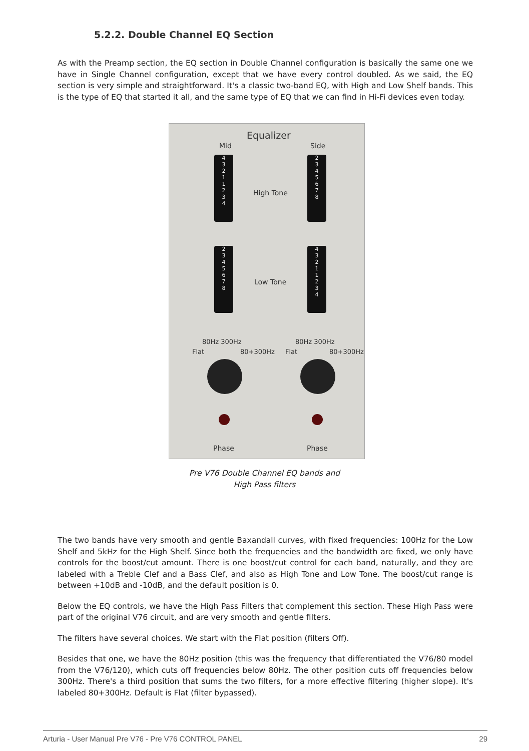5.2.2. Double Channel EQ Section
As with the Preamp section, the EQ section in Double Channel configuration is basically the same one we have in Single Channel configuration, except that we have every control doubled. As we said, the EQ section is very simple and straightforward. It's a classic two-band EQ, with High and Low Shelf bands. This is the type of EQ that started it all, and the same type of EQ that we can find in Hi-Fi devices even today.
Equalizer
Mid Side
4
3
2
1
1
2
3
4
2
3
4
5
6
7
8
High Tone
2
3
4
5
6
7
8
4
3
2
1
1
2
3
4
Low Tone
80Hz 300Hz
Flat 80+300Hz
80Hz 300Hz
Flat 80+300Hz
Phase Phase
Pre V76 Double Channel EQ bands and
High Pass filters
The two bands have very smooth and gentle Baxandall curves, with fixed frequencies: 100Hz for the Low Shelf and 5kHz for the High Shelf. Since both the frequencies and the bandwidth are fixed, we only have controls for the boost/cut amount. There is one boost/cut control for each band, naturally, and they are labeled with a Treble Clef and a Bass Clef, and also as High Tone and Low Tone. The boost/cut range is between +10dB and -10dB, and the default position is 0.
Below the EQ controls, we have the High Pass Filters that complement this section. These High Pass were part of the original V76 circuit, and are very smooth and gentle filters.
The filters have several choices. We start with the Flat position (filters Off).
Besides that one, we have the 80Hz position (this was the frequency that differentiated the V76/80 model from the V76/120), which cuts off frequencies below 80Hz. The other position cuts off frequencies below 300Hz. There's a third position that sums the two filters, for a more effective filtering (higher slope). It's labeled 80+300Hz. Default is Flat (filter bypassed).
Arturia - User Manual Pre V76 - Pre V76 CONTROL PANEL 29